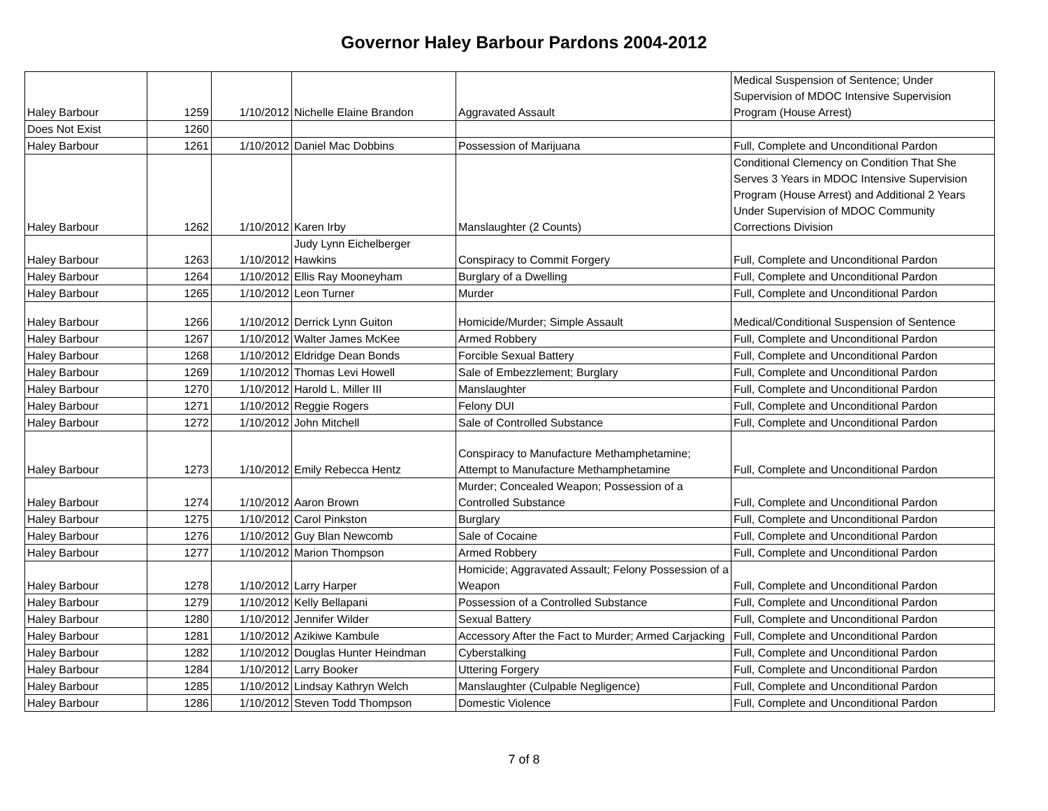Governor Haley Barbour Pardons 2004-2012
| Haley Barbour | 1259 | 1/10/2012 | Nichelle Elaine Brandon | Aggravated Assault | Medical Suspension of Sentence; Under Supervision of MDOC Intensive Supervision Program (House Arrest) |
| Does Not Exist | 1260 | | | | |
| Haley Barbour | 1261 | 1/10/2012 | Daniel Mac Dobbins | Possession of Marijuana | Full, Complete and Unconditional Pardon |
| Haley Barbour | 1262 | 1/10/2012 | Karen Irby | Manslaughter (2 Counts) | Conditional Clemency on Condition That She Serves 3 Years in MDOC Intensive Supervision Program (House Arrest) and Additional 2 Years Under Supervision of MDOC Community Corrections Division |
| Haley Barbour | 1263 | 1/10/2012 | Judy Lynn Eichelberger Hawkins | Conspiracy to Commit Forgery | Full, Complete and Unconditional Pardon |
| Haley Barbour | 1264 | 1/10/2012 | Ellis Ray Mooneyham | Burglary of a Dwelling | Full, Complete and Unconditional Pardon |
| Haley Barbour | 1265 | 1/10/2012 | Leon Turner | Murder | Full, Complete and Unconditional Pardon |
| Haley Barbour | 1266 | 1/10/2012 | Derrick Lynn Guiton | Homicide/Murder; Simple Assault | Medical/Conditional Suspension of Sentence |
| Haley Barbour | 1267 | 1/10/2012 | Walter James McKee | Armed Robbery | Full, Complete and Unconditional Pardon |
| Haley Barbour | 1268 | 1/10/2012 | Eldridge Dean Bonds | Forcible Sexual Battery | Full, Complete and Unconditional Pardon |
| Haley Barbour | 1269 | 1/10/2012 | Thomas Levi Howell | Sale of Embezzlement; Burglary | Full, Complete and Unconditional Pardon |
| Haley Barbour | 1270 | 1/10/2012 | Harold L. Miller III | Manslaughter | Full, Complete and Unconditional Pardon |
| Haley Barbour | 1271 | 1/10/2012 | Reggie Rogers | Felony DUI | Full, Complete and Unconditional Pardon |
| Haley Barbour | 1272 | 1/10/2012 | John Mitchell | Sale of Controlled Substance | Full, Complete and Unconditional Pardon |
| Haley Barbour | 1273 | 1/10/2012 | Emily Rebecca Hentz | Conspiracy to Manufacture Methamphetamine; Attempt to Manufacture Methamphetamine | Full, Complete and Unconditional Pardon |
| Haley Barbour | 1274 | 1/10/2012 | Aaron Brown | Murder; Concealed Weapon; Possession of a Controlled Substance | Full, Complete and Unconditional Pardon |
| Haley Barbour | 1275 | 1/10/2012 | Carol Pinkston | Burglary | Full, Complete and Unconditional Pardon |
| Haley Barbour | 1276 | 1/10/2012 | Guy Blan Newcomb | Sale of Cocaine | Full, Complete and Unconditional Pardon |
| Haley Barbour | 1277 | 1/10/2012 | Marion Thompson | Armed Robbery | Full, Complete and Unconditional Pardon |
| Haley Barbour | 1278 | 1/10/2012 | Larry Harper | Homicide; Aggravated Assault; Felony Possession of a Weapon | Full, Complete and Unconditional Pardon |
| Haley Barbour | 1279 | 1/10/2012 | Kelly Bellapani | Possession of a Controlled Substance | Full, Complete and Unconditional Pardon |
| Haley Barbour | 1280 | 1/10/2012 | Jennifer Wilder | Sexual Battery | Full, Complete and Unconditional Pardon |
| Haley Barbour | 1281 | 1/10/2012 | Azikiwe Kambule | Accessory After the Fact to Murder; Armed Carjacking | Full, Complete and Unconditional Pardon |
| Haley Barbour | 1282 | 1/10/2012 | Douglas Hunter Heindman | Cyberstalking | Full, Complete and Unconditional Pardon |
| Haley Barbour | 1284 | 1/10/2012 | Larry Booker | Uttering Forgery | Full, Complete and Unconditional Pardon |
| Haley Barbour | 1285 | 1/10/2012 | Lindsay Kathryn Welch | Manslaughter (Culpable Negligence) | Full, Complete and Unconditional Pardon |
| Haley Barbour | 1286 | 1/10/2012 | Steven Todd Thompson | Domestic Violence | Full, Complete and Unconditional Pardon |
7 of 8